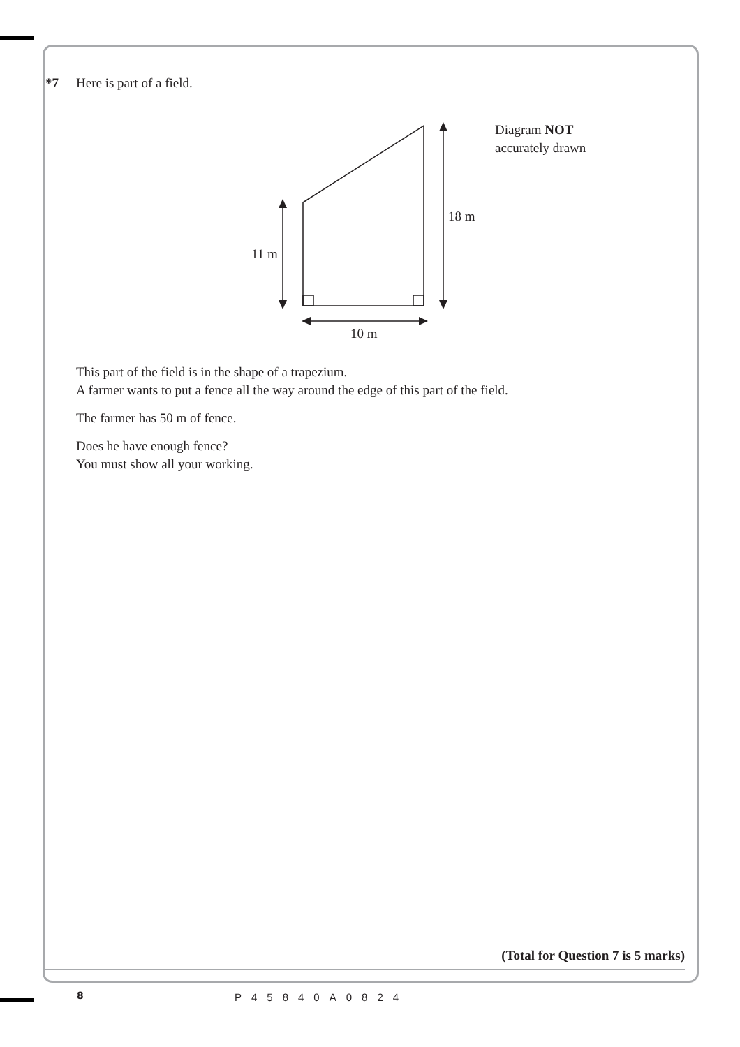*7 Here is part of a field.
11 m
18 m
10 m
Diagram NOT
accurately drawn
This part of the field is in the shape of a trapezium.
A farmer wants to put a fence all the way around the edge of this part of the field.
The farmer has 50 m of fence.
Does he have enough fence?
You must show all your working.
(Total for Question 7 is 5 marks)
8 P45840A0824